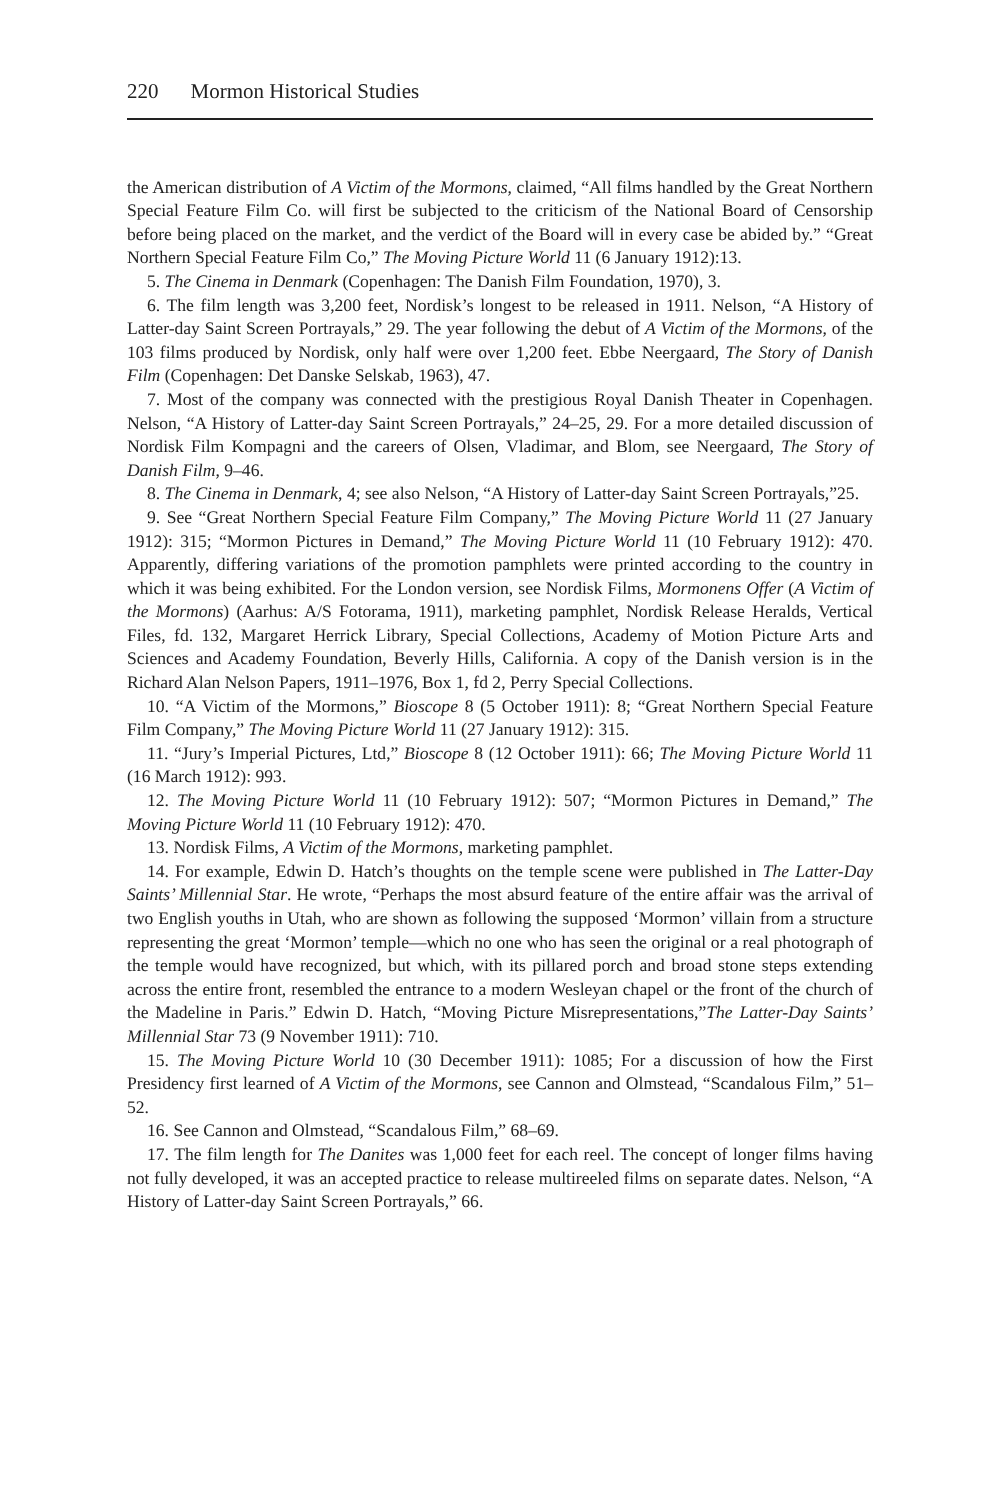220 Mormon Historical Studies
the American distribution of A Victim of the Mormons, claimed, “All films handled by the Great Northern Special Feature Film Co. will first be subjected to the criticism of the National Board of Censorship before being placed on the market, and the verdict of the Board will in every case be abided by.” “Great Northern Special Feature Film Co,” The Moving Picture World 11 (6 January 1912):13.
5. The Cinema in Denmark (Copenhagen: The Danish Film Foundation, 1970), 3.
6. The film length was 3,200 feet, Nordisk’s longest to be released in 1911. Nelson, “A History of Latter-day Saint Screen Portrayals,” 29. The year following the debut of A Victim of the Mormons, of the 103 films produced by Nordisk, only half were over 1,200 feet. Ebbe Neergaard, The Story of Danish Film (Copenhagen: Det Danske Selskab, 1963), 47.
7. Most of the company was connected with the prestigious Royal Danish Theater in Copenhagen. Nelson, “A History of Latter-day Saint Screen Portrayals,” 24–25, 29. For a more detailed discussion of Nordisk Film Kompagni and the careers of Olsen, Vladimar, and Blom, see Neergaard, The Story of Danish Film, 9–46.
8. The Cinema in Denmark, 4; see also Nelson, “A History of Latter-day Saint Screen Portrayals,”25.
9. See “Great Northern Special Feature Film Company,” The Moving Picture World 11 (27 January 1912): 315; “Mormon Pictures in Demand,” The Moving Picture World 11 (10 February 1912): 470. Apparently, differing variations of the promotion pamphlets were printed according to the country in which it was being exhibited. For the London version, see Nordisk Films, Mormonens Offer (A Victim of the Mormons) (Aarhus: A/S Fotorama, 1911), marketing pamphlet, Nordisk Release Heralds, Vertical Files, fd. 132, Margaret Herrick Library, Special Collections, Academy of Motion Picture Arts and Sciences and Academy Foundation, Beverly Hills, California. A copy of the Danish version is in the Richard Alan Nelson Papers, 1911–1976, Box 1, fd 2, Perry Special Collections.
10. “A Victim of the Mormons,” Bioscope 8 (5 October 1911): 8; “Great Northern Special Feature Film Company,” The Moving Picture World 11 (27 January 1912): 315.
11. “Jury’s Imperial Pictures, Ltd,” Bioscope 8 (12 October 1911): 66; The Moving Picture World 11 (16 March 1912): 993.
12. The Moving Picture World 11 (10 February 1912): 507; “Mormon Pictures in Demand,” The Moving Picture World 11 (10 February 1912): 470.
13. Nordisk Films, A Victim of the Mormons, marketing pamphlet.
14. For example, Edwin D. Hatch’s thoughts on the temple scene were published in The Latter-Day Saints’ Millennial Star. He wrote, “Perhaps the most absurd feature of the entire affair was the arrival of two English youths in Utah, who are shown as following the supposed ‘Mormon’ villain from a structure representing the great ‘Mormon’ temple—which no one who has seen the original or a real photograph of the temple would have recognized, but which, with its pillared porch and broad stone steps extending across the entire front, resembled the entrance to a modern Wesleyan chapel or the front of the church of the Madeline in Paris.” Edwin D. Hatch, “Moving Picture Misrepresentations,”The Latter-Day Saints’ Millennial Star 73 (9 November 1911): 710.
15. The Moving Picture World 10 (30 December 1911): 1085; For a discussion of how the First Presidency first learned of A Victim of the Mormons, see Cannon and Olmstead, “Scandalous Film,” 51–52.
16. See Cannon and Olmstead, “Scandalous Film,” 68–69.
17. The film length for The Danites was 1,000 feet for each reel. The concept of longer films having not fully developed, it was an accepted practice to release multireeled films on separate dates. Nelson, “A History of Latter-day Saint Screen Portrayals,” 66.